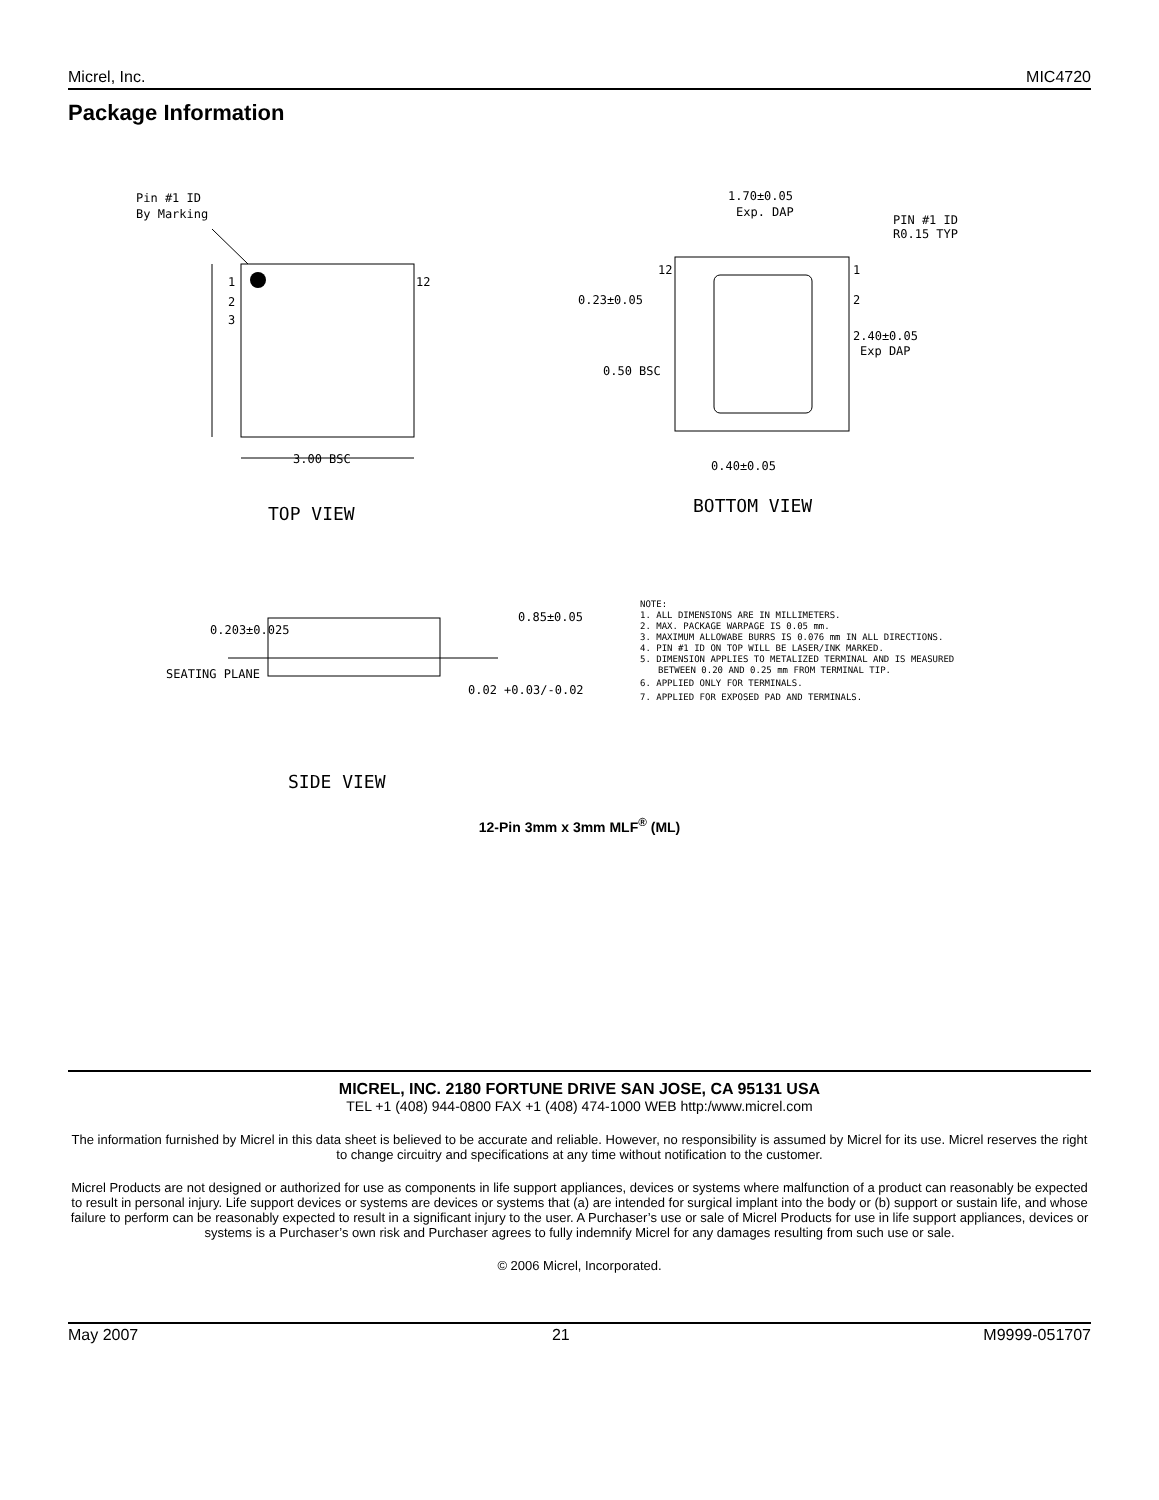Micrel, Inc. MIC4720
Package Information
Pin #1 ID
By Marking
1
2
3
12
3.00 BSC
TOP VIEW
1.70±0.05
Exp. DAP
PIN #1 ID
R0.15 TYP
12
1
2
0.23±0.05
0.50 BSC
2.40±0.05
Exp DAP
0.40±0.05
BOTTOM VIEW
0.203±0.025
0.85±0.05
SEATING PLANE
0.02 +0.03/-0.02
SIDE VIEW
NOTE:
1. ALL DIMENSIONS ARE IN MILLIMETERS.
2. MAX. PACKAGE WARPAGE IS 0.05 mm.
3. MAXIMUM ALLOWABE BURRS IS 0.076 mm IN ALL DIRECTIONS.
4. PIN #1 ID ON TOP WILL BE LASER/INK MARKED.
5. DIMENSION APPLIES TO METALIZED TERMINAL AND IS MEASURED
BETWEEN 0.20 AND 0.25 mm FROM TERMINAL TIP.
6. APPLIED ONLY FOR TERMINALS.
7. APPLIED FOR EXPOSED PAD AND TERMINALS.
12-Pin 3mm x 3mm MLF<sup>®</sup> (ML)
MICREL, INC. 2180 FORTUNE DRIVE SAN JOSE, CA 95131 USA
TEL +1 (408) 944-0800 FAX +1 (408) 474-1000 WEB http:/www.micrel.com
The information furnished by Micrel in this data sheet is believed to be accurate and reliable. However, no responsibility is assumed by Micrel for its use. Micrel reserves the right to change circuitry and specifications at any time without notification to the customer.
Micrel Products are not designed or authorized for use as components in life support appliances, devices or systems where malfunction of a product can reasonably be expected to result in personal injury. Life support devices or systems are devices or systems that (a) are intended for surgical implant into the body or (b) support or sustain life, and whose failure to perform can be reasonably expected to result in a significant injury to the user. A Purchaser’s use or sale of Micrel Products for use in life support appliances, devices or systems is a Purchaser’s own risk and Purchaser agrees to fully indemnify Micrel for any damages resulting from such use or sale.
© 2006 Micrel, Incorporated.
May 2007 21 M9999-051707